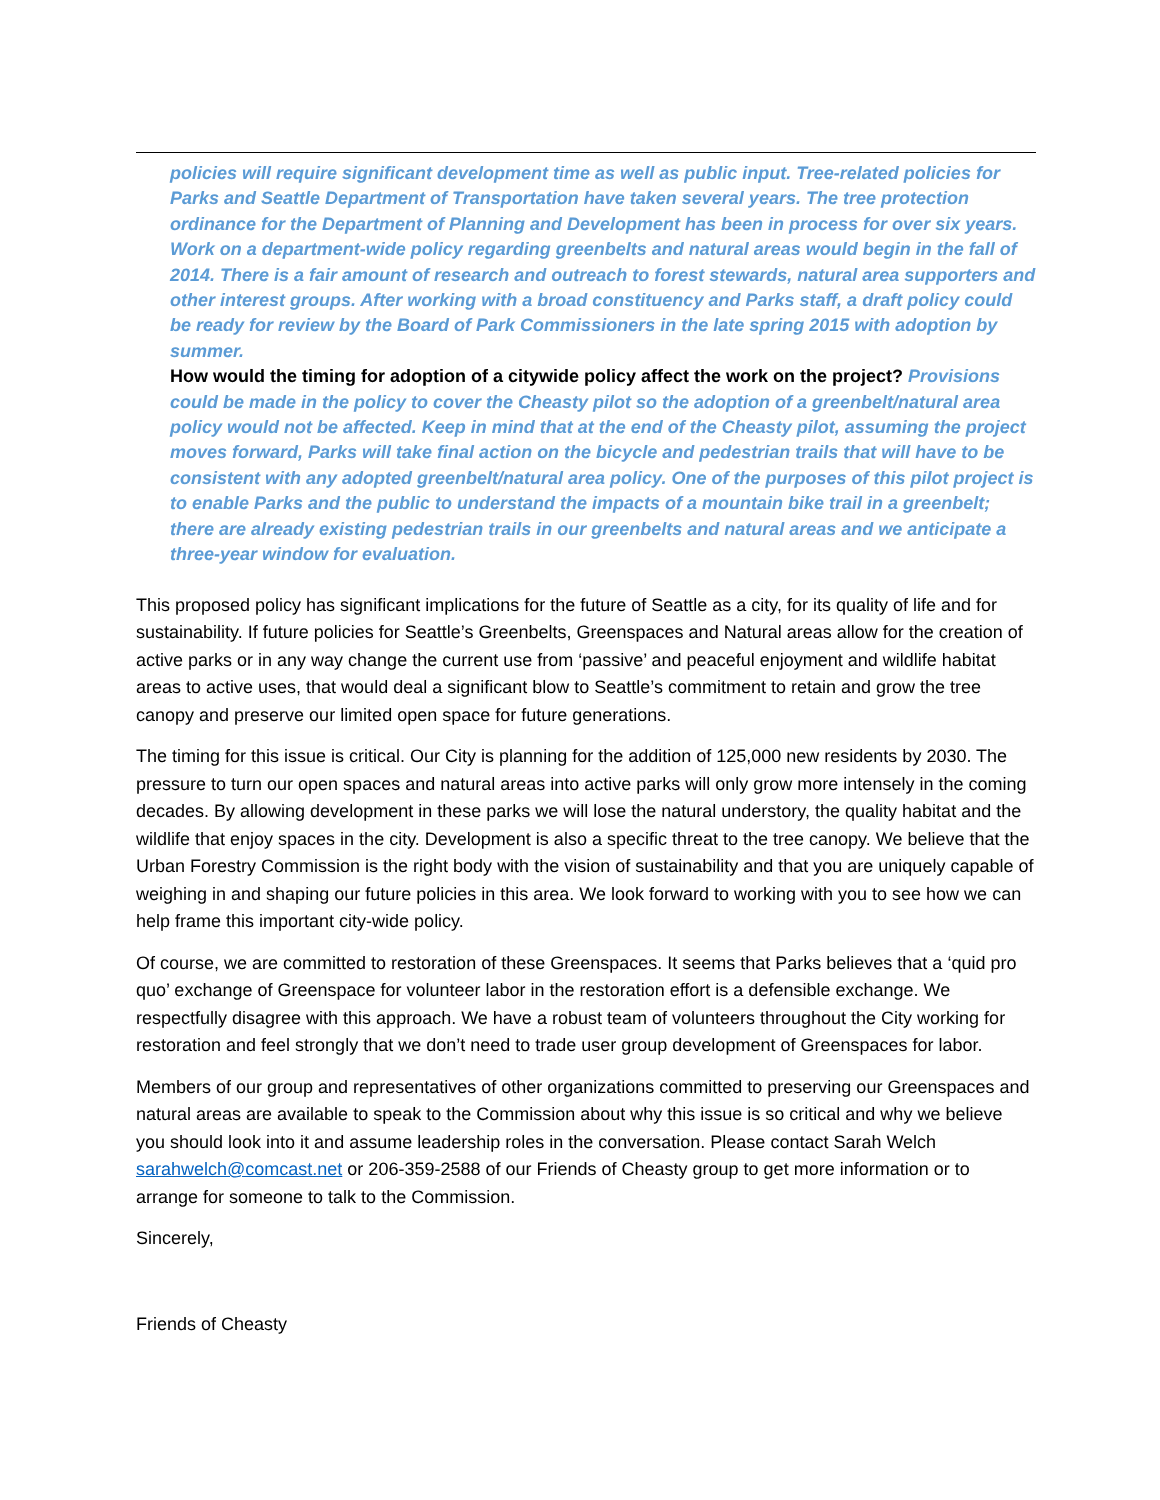policies will require significant development time as well as public input. Tree-related policies for Parks and Seattle Department of Transportation have taken several years. The tree protection ordinance for the Department of Planning and Development has been in process for over six years. Work on a department-wide policy regarding greenbelts and natural areas would begin in the fall of 2014. There is a fair amount of research and outreach to forest stewards, natural area supporters and other interest groups. After working with a broad constituency and Parks staff, a draft policy could be ready for review by the Board of Park Commissioners in the late spring 2015 with adoption by summer.
How would the timing for adoption of a citywide policy affect the work on the project? Provisions could be made in the policy to cover the Cheasty pilot so the adoption of a greenbelt/natural area policy would not be affected. Keep in mind that at the end of the Cheasty pilot, assuming the project moves forward, Parks will take final action on the bicycle and pedestrian trails that will have to be consistent with any adopted greenbelt/natural area policy. One of the purposes of this pilot project is to enable Parks and the public to understand the impacts of a mountain bike trail in a greenbelt; there are already existing pedestrian trails in our greenbelts and natural areas and we anticipate a three-year window for evaluation.
This proposed policy has significant implications for the future of Seattle as a city, for its quality of life and for sustainability. If future policies for Seattle’s Greenbelts, Greenspaces and Natural areas allow for the creation of active parks or in any way change the current use from ‘passive’ and peaceful enjoyment and wildlife habitat areas to active uses, that would deal a significant blow to Seattle’s commitment to retain and grow the tree canopy and preserve our limited open space for future generations.
The timing for this issue is critical. Our City is planning for the addition of 125,000 new residents by 2030. The pressure to turn our open spaces and natural areas into active parks will only grow more intensely in the coming decades. By allowing development in these parks we will lose the natural understory, the quality habitat and the wildlife that enjoy spaces in the city. Development is also a specific threat to the tree canopy. We believe that the Urban Forestry Commission is the right body with the vision of sustainability and that you are uniquely capable of weighing in and shaping our future policies in this area. We look forward to working with you to see how we can help frame this important city-wide policy.
Of course, we are committed to restoration of these Greenspaces. It seems that Parks believes that a ‘quid pro quo’ exchange of Greenspace for volunteer labor in the restoration effort is a defensible exchange. We respectfully disagree with this approach. We have a robust team of volunteers throughout the City working for restoration and feel strongly that we don’t need to trade user group development of Greenspaces for labor.
Members of our group and representatives of other organizations committed to preserving our Greenspaces and natural areas are available to speak to the Commission about why this issue is so critical and why we believe you should look into it and assume leadership roles in the conversation. Please contact Sarah Welch sarahwelch@comcast.net or 206-359-2588 of our Friends of Cheasty group to get more information or to arrange for someone to talk to the Commission.
Sincerely,
Friends of Cheasty